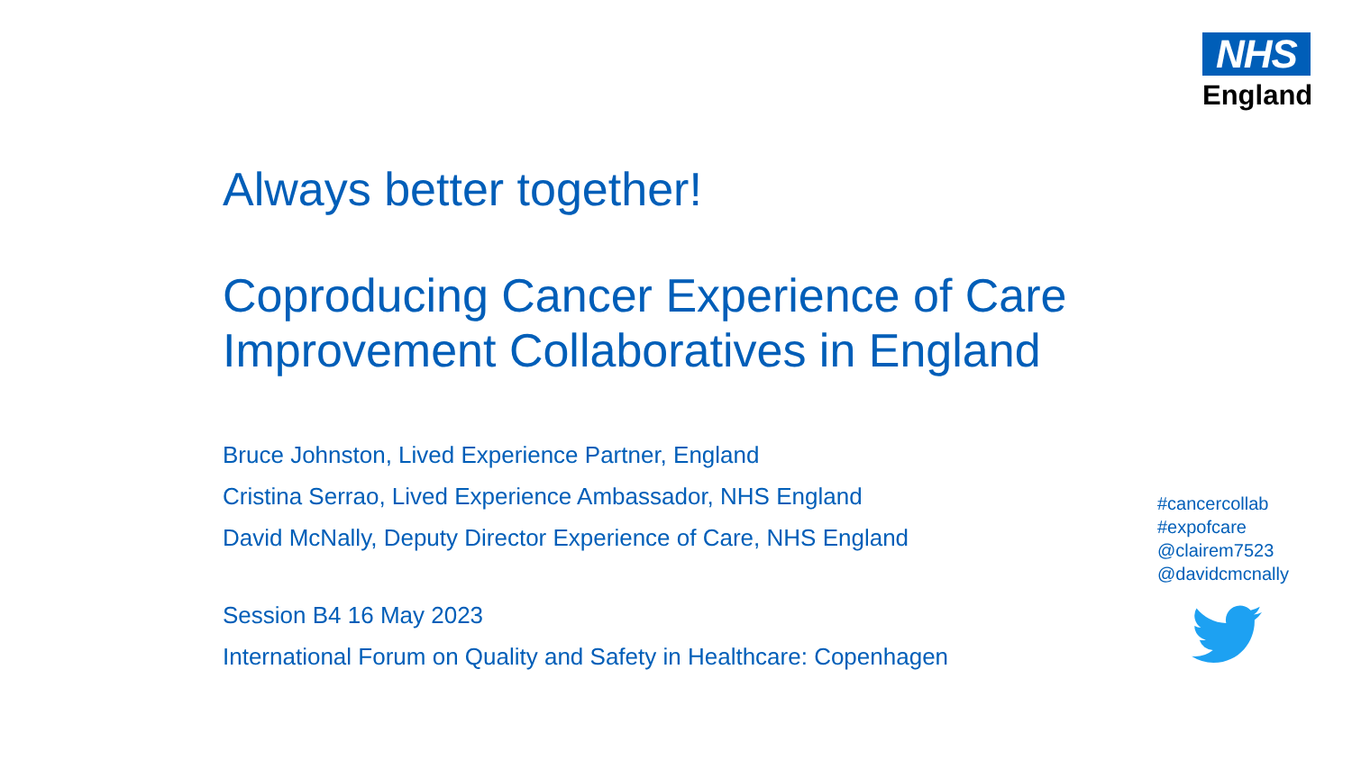NHS
England
Always better together!
Coproducing Cancer Experience of Care Improvement Collaboratives in England
Bruce Johnston, Lived Experience Partner, England
Cristina Serrao, Lived Experience Ambassador, NHS England
David McNally, Deputy Director Experience of Care, NHS England
Session B4 16 May 2023
International Forum on Quality and Safety in Healthcare: Copenhagen
#cancercollab
#expofcare
@clairem7523
@davidcmcnally